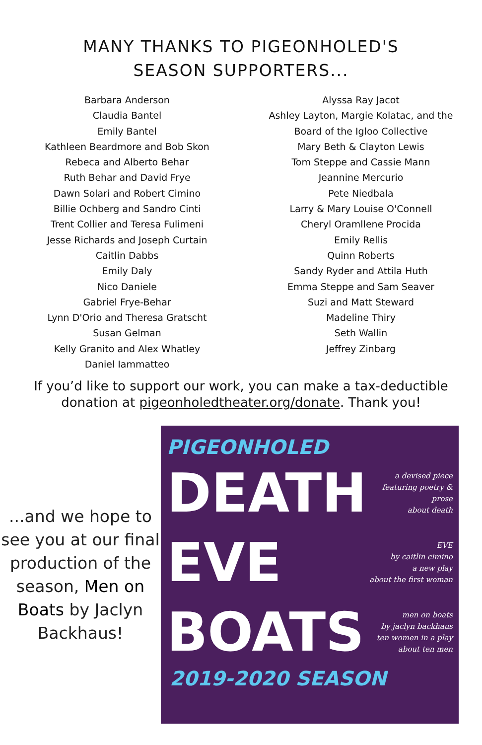MANY THANKS TO PIGEONHOLED'S
SEASON SUPPORTERS...
Barbara Anderson
Claudia Bantel
Emily Bantel
Kathleen Beardmore and Bob Skon
Rebeca and Alberto Behar
Ruth Behar and David Frye
Dawn Solari and Robert Cimino
Billie Ochberg and Sandro Cinti
Trent Collier and Teresa Fulimeni
Jesse Richards and Joseph Curtain
Caitlin Dabbs
Emily Daly
Nico Daniele
Gabriel Frye-Behar
Lynn D'Orio and Theresa Gratscht
Susan Gelman
Kelly Granito and Alex Whatley
Daniel Iammatteo
Alyssa Ray Jacot
Ashley Layton, Margie Kolatac, and the
Board of the Igloo Collective
Mary Beth & Clayton Lewis
Tom Steppe and Cassie Mann
Jeannine Mercurio
Pete Niedbala
Larry & Mary Louise O'Connell
Cheryl Oramllene Procida
Emily Rellis
Quinn Roberts
Sandy Ryder and Attila Huth
Emma Steppe and Sam Seaver
Suzi and Matt Steward
Madeline Thiry
Seth Wallin
Jeffrey Zinbarg
If you’d like to support our work, you can make a tax-deductible
donation at pigeonholedtheater.org/donate. Thank you!
...and we hope to see you at our final production of the season, Men on Boats by Jaclyn Backhaus!
PIGEONHOLED
DEATH
a devised piece
featuring poetry & prose
about death
EVE
EVE
by caitlin cimino
a new play
about the first woman
BOATS
men on boats
by jaclyn backhaus
ten women in a play
about ten men
2019-2020 SEASON